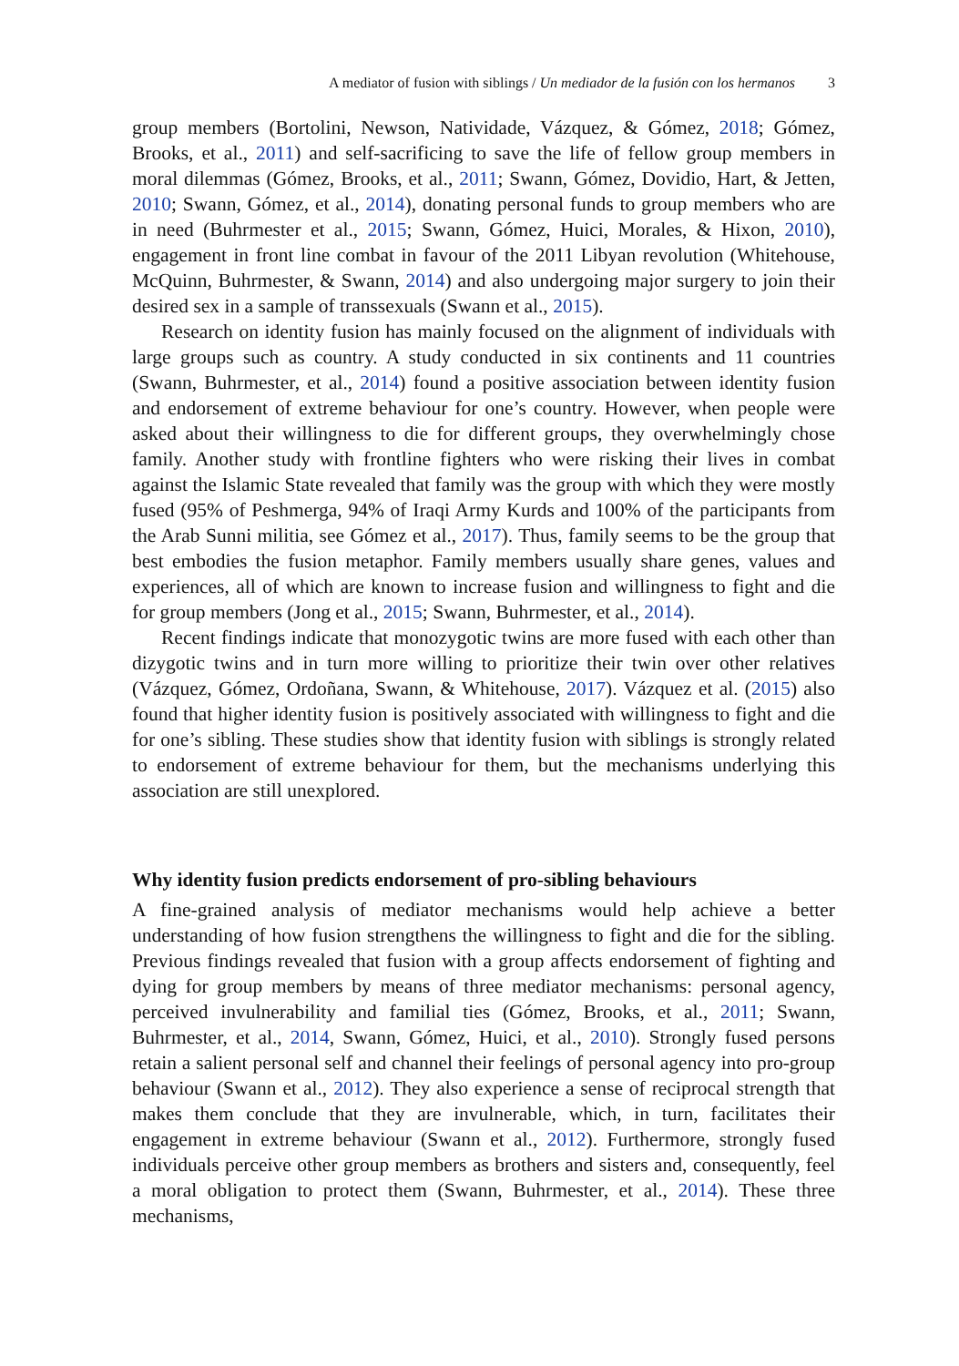A mediator of fusion with siblings / Un mediador de la fusión con los hermanos 3
group members (Bortolini, Newson, Natividade, Vázquez, & Gómez, 2018; Gómez, Brooks, et al., 2011) and self-sacrificing to save the life of fellow group members in moral dilemmas (Gómez, Brooks, et al., 2011; Swann, Gómez, Dovidio, Hart, & Jetten, 2010; Swann, Gómez, et al., 2014), donating personal funds to group members who are in need (Buhrmester et al., 2015; Swann, Gómez, Huici, Morales, & Hixon, 2010), engagement in front line combat in favour of the 2011 Libyan revolution (Whitehouse, McQuinn, Buhrmester, & Swann, 2014) and also undergoing major surgery to join their desired sex in a sample of transsexuals (Swann et al., 2015).
Research on identity fusion has mainly focused on the alignment of individuals with large groups such as country. A study conducted in six continents and 11 countries (Swann, Buhrmester, et al., 2014) found a positive association between identity fusion and endorsement of extreme behaviour for one’s country. However, when people were asked about their willingness to die for different groups, they overwhelmingly chose family. Another study with frontline fighters who were risking their lives in combat against the Islamic State revealed that family was the group with which they were mostly fused (95% of Peshmerga, 94% of Iraqi Army Kurds and 100% of the participants from the Arab Sunni militia, see Gómez et al., 2017). Thus, family seems to be the group that best embodies the fusion metaphor. Family members usually share genes, values and experiences, all of which are known to increase fusion and willingness to fight and die for group members (Jong et al., 2015; Swann, Buhrmester, et al., 2014).
Recent findings indicate that monozygotic twins are more fused with each other than dizygotic twins and in turn more willing to prioritize their twin over other relatives (Vázquez, Gómez, Ordoñana, Swann, & Whitehouse, 2017). Vázquez et al. (2015) also found that higher identity fusion is positively associated with willingness to fight and die for one’s sibling. These studies show that identity fusion with siblings is strongly related to endorsement of extreme behaviour for them, but the mechanisms underlying this association are still unexplored.
Why identity fusion predicts endorsement of pro-sibling behaviours
A fine-grained analysis of mediator mechanisms would help achieve a better understanding of how fusion strengthens the willingness to fight and die for the sibling. Previous findings revealed that fusion with a group affects endorsement of fighting and dying for group members by means of three mediator mechanisms: personal agency, perceived invulnerability and familial ties (Gómez, Brooks, et al., 2011; Swann, Buhrmester, et al., 2014, Swann, Gómez, Huici, et al., 2010). Strongly fused persons retain a salient personal self and channel their feelings of personal agency into pro-group behaviour (Swann et al., 2012). They also experience a sense of reciprocal strength that makes them conclude that they are invulnerable, which, in turn, facilitates their engagement in extreme behaviour (Swann et al., 2012). Furthermore, strongly fused individuals perceive other group members as brothers and sisters and, consequently, feel a moral obligation to protect them (Swann, Buhrmester, et al., 2014). These three mechanisms,